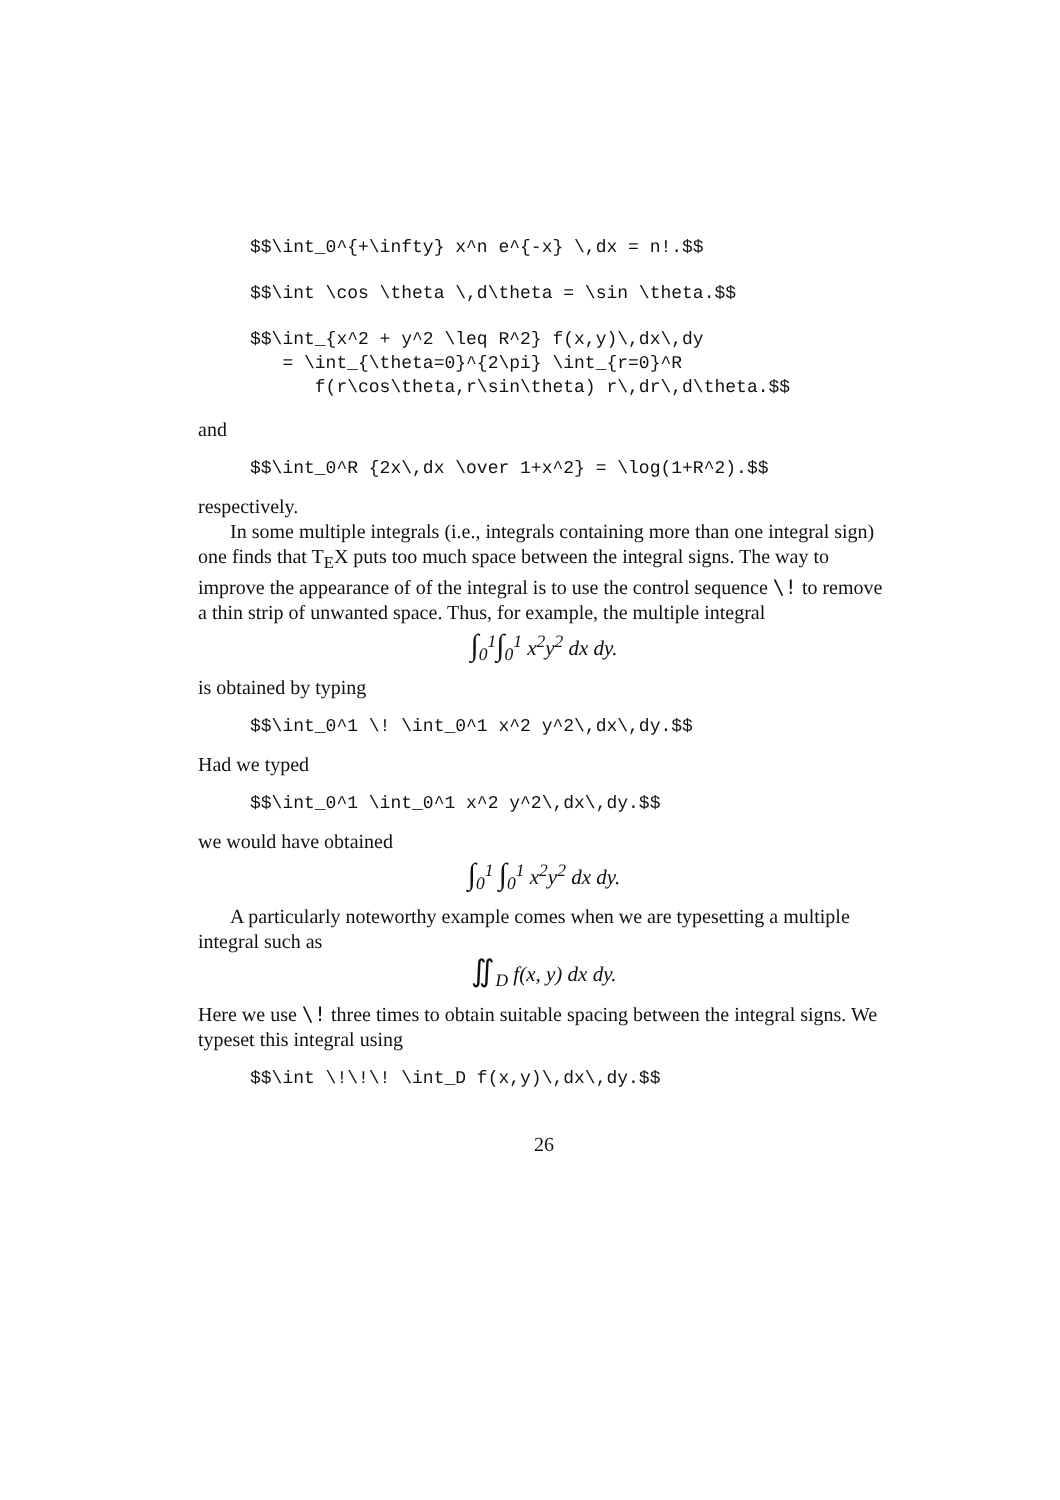$$\int_0^{+\infty} x^n e^{-x} \,dx = n!.$$
$$\int \cos \theta \,d\theta = \sin \theta.$$
$$\int_{x^2 + y^2 \leq R^2} f(x,y)\,dx\,dy
   = \int_{\theta=0}^{2\pi} \int_{r=0}^R
      f(r\cos\theta,r\sin\theta) r\,dr\,d\theta.$$
and
$$\int_0^R {2x\,dx \over 1+x^2} = \log(1+R^2).$$
respectively.
In some multiple integrals (i.e., integrals containing more than one integral sign) one finds that T<sub>E</sub>X puts too much space between the integral signs. The way to improve the appearance of of the integral is to use the control sequence \! to remove a thin strip of unwanted space. Thus, for example, the multiple integral
∫<sub>0</sub><sup>1</sup>∫<sub>0</sub><sup>1</sup> x<sup>2</sup>y<sup>2</sup> dx dy.
is obtained by typing
$$\int_0^1 \! \int_0^1 x^2 y^2\,dx\,dy.$$
Had we typed
$$\int_0^1 \int_0^1 x^2 y^2\,dx\,dy.$$
we would have obtained
∫<sub>0</sub><sup>1</sup> ∫<sub>0</sub><sup>1</sup> x<sup>2</sup>y<sup>2</sup> dx dy.
A particularly noteworthy example comes when we are typesetting a multiple integral such as
∬<sub>D</sub> f(x, y) dx dy.
Here we use \! three times to obtain suitable spacing between the integral signs. We typeset this integral using
$$\int \!\!\! \int_D f(x,y)\,dx\,dy.$$
26